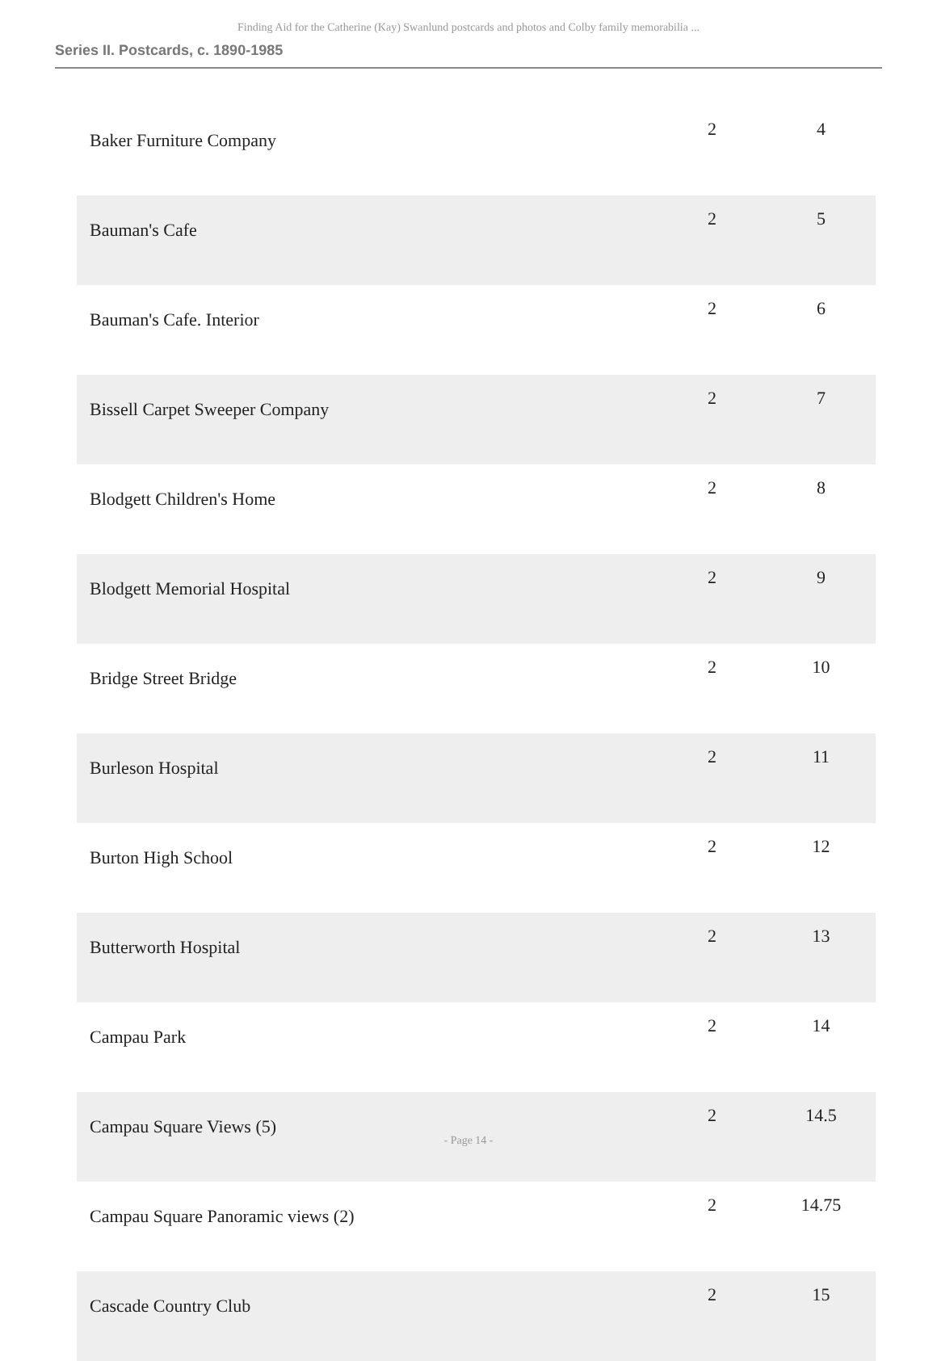Finding Aid for the Catherine (Kay) Swanlund postcards and photos and Colby family memorabilia ...
Series II. Postcards, c. 1890-1985
| Baker Furniture Company | 2 | 4 |
| Bauman's Cafe | 2 | 5 |
| Bauman's Cafe. Interior | 2 | 6 |
| Bissell Carpet Sweeper Company | 2 | 7 |
| Blodgett Children's Home | 2 | 8 |
| Blodgett Memorial Hospital | 2 | 9 |
| Bridge Street Bridge | 2 | 10 |
| Burleson Hospital | 2 | 11 |
| Burton High School | 2 | 12 |
| Butterworth Hospital | 2 | 13 |
| Campau Park | 2 | 14 |
| Campau Square Views (5) | 2 | 14.5 |
| Campau Square Panoramic views (2) | 2 | 14.75 |
| Cascade Country Club | 2 | 15 |
- Page 14 -